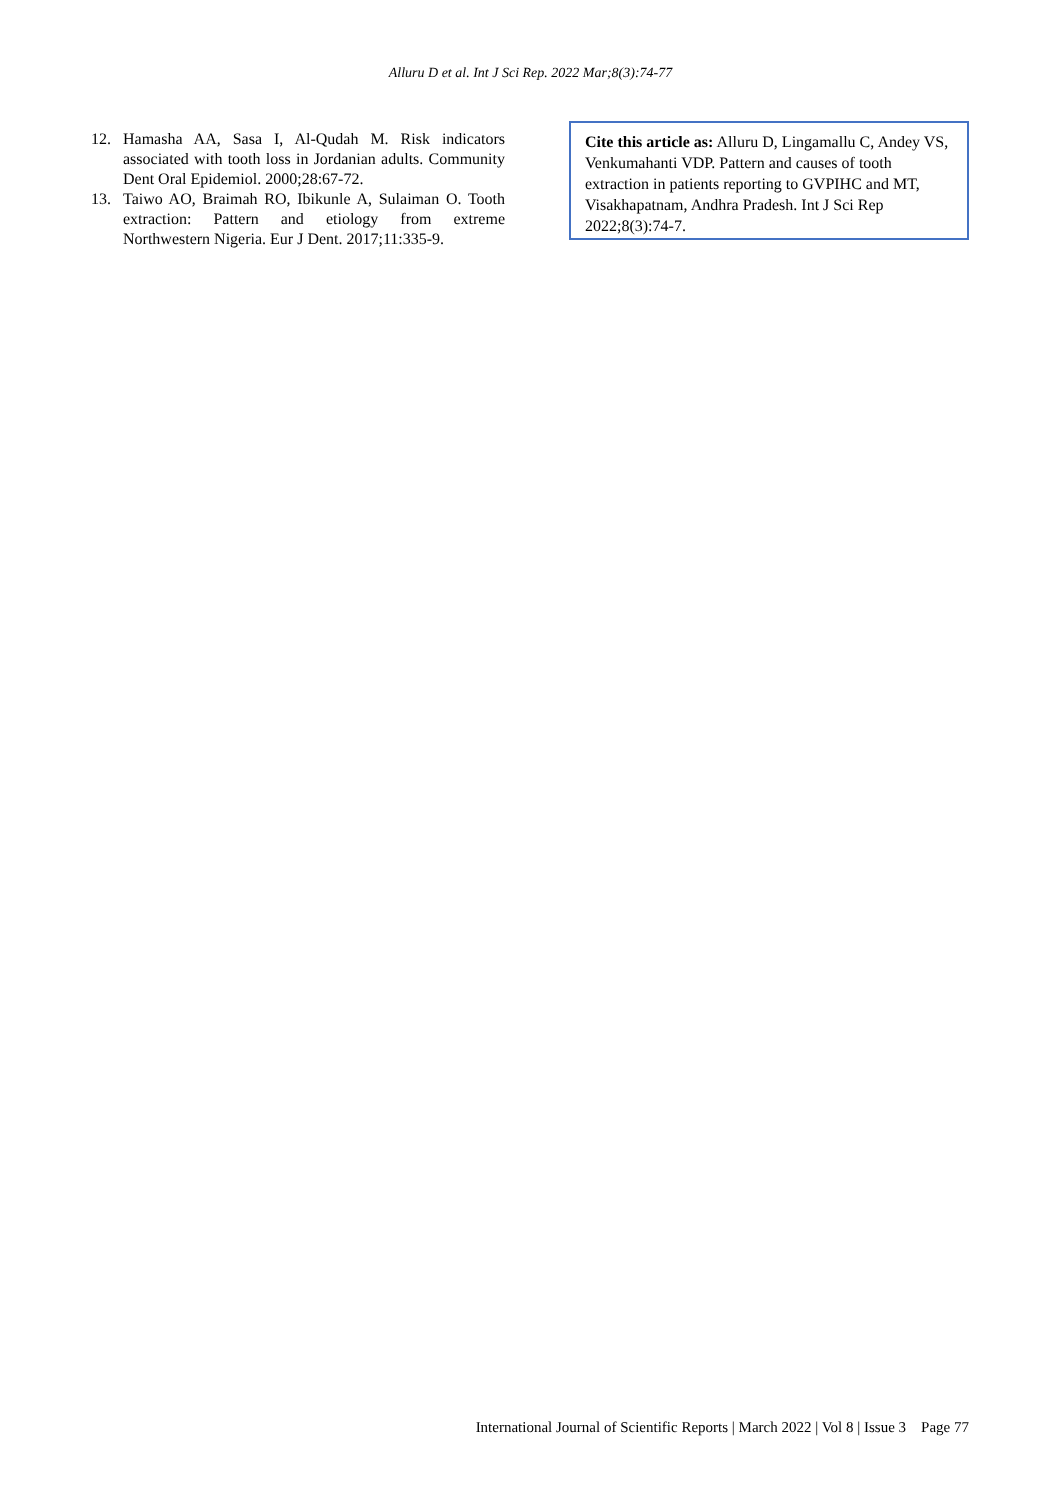Alluru D et al. Int J Sci Rep. 2022 Mar;8(3):74-77
12. Hamasha AA, Sasa I, Al-Qudah M. Risk indicators associated with tooth loss in Jordanian adults. Community Dent Oral Epidemiol. 2000;28:67-72.
13. Taiwo AO, Braimah RO, Ibikunle A, Sulaiman O. Tooth extraction: Pattern and etiology from extreme Northwestern Nigeria. Eur J Dent. 2017;11:335-9.
Cite this article as: Alluru D, Lingamallu C, Andey VS, Venkumahanti VDP. Pattern and causes of tooth extraction in patients reporting to GVPIHC and MT, Visakhapatnam, Andhra Pradesh. Int J Sci Rep 2022;8(3):74-7.
International Journal of Scientific Reports | March 2022 | Vol 8 | Issue 3 Page 77